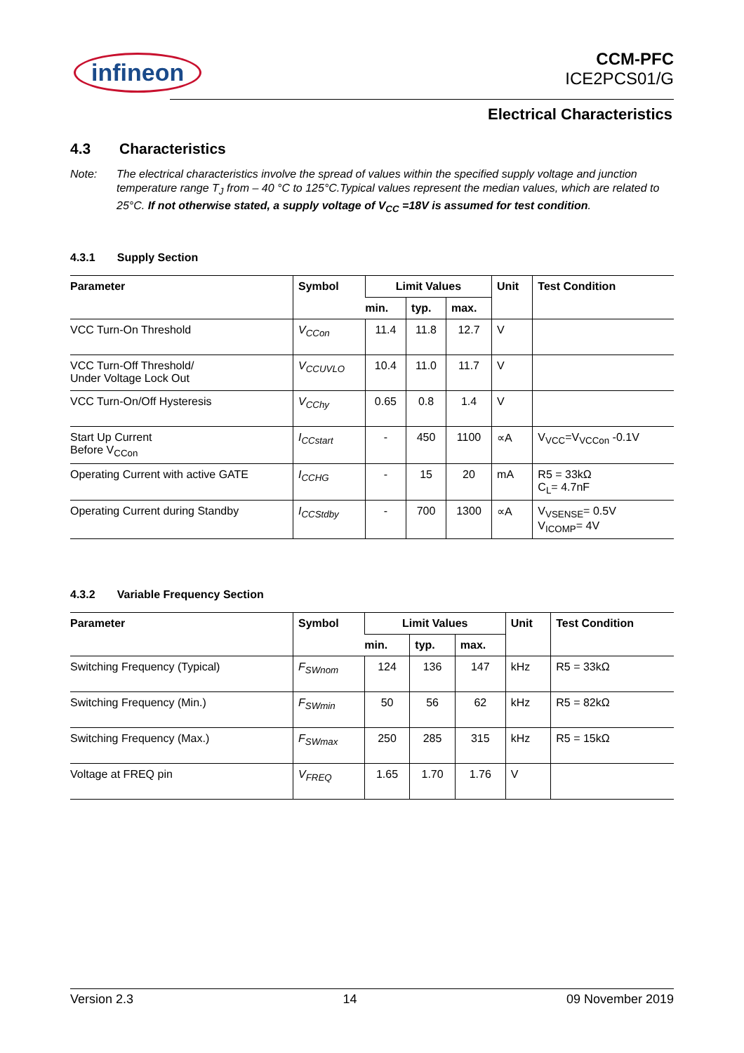infineon
CCM-PFC
ICE2PCS01/G
Electrical Characteristics
4.3 Characteristics
Note: The electrical characteristics involve the spread of values within the specified supply voltage and junction temperature range T<sub>J</sub> from – 40 °C to 125°C.Typical values represent the median values, which are related to 25°C. If not otherwise stated, a supply voltage of V<sub>CC</sub> =18V is assumed for test condition.
4.3.1 Supply Section
| Parameter | Symbol | Limit Values | | | Unit | Test Condition |
| --- | --- | --- | --- | --- | --- | --- |
| | | min. | typ. | max. | | |
| VCC Turn-On Threshold | V<sub>CCon</sub> | 11.4 | 11.8 | 12.7 | V | |
| VCC Turn-Off Threshold/ Under Voltage Lock Out | V<sub>CCUVLO</sub> | 10.4 | 11.0 | 11.7 | V | |
| VCC Turn-On/Off Hysteresis | V<sub>CChy</sub> | 0.65 | 0.8 | 1.4 | V | |
| Start Up Current Before V<sub>CCon</sub> | I<sub>CCstart</sub> | - | 450 | 1100 | ∝A | V<sub>VCC</sub>=V<sub>VCCon</sub> -0.1V |
| Operating Current with active GATE | I<sub>CCHG</sub> | - | 15 | 20 | mA | R5 = 33kΩ C<sub>L</sub>= 4.7nF |
| Operating Current during Standby | I<sub>CCStdby</sub> | - | 700 | 1300 | ∝A | V<sub>VSENSE</sub>= 0.5V V<sub>ICOMP</sub>= 4V |
4.3.2 Variable Frequency Section
| Parameter | Symbol | Limit Values | | | Unit | Test Condition |
| --- | --- | --- | --- | --- | --- | --- |
| | | min. | typ. | max. | | |
| Switching Frequency (Typical) | F<sub>SWnom</sub> | 124 | 136 | 147 | kHz | R5 = 33kΩ |
| Switching Frequency (Min.) | F<sub>SWmin</sub> | 50 | 56 | 62 | kHz | R5 = 82kΩ |
| Switching Frequency (Max.) | F<sub>SWmax</sub> | 250 | 285 | 315 | kHz | R5 = 15kΩ |
| Voltage at FREQ pin | V<sub>FREQ</sub> | 1.65 | 1.70 | 1.76 | V | |
Version 2.3 14 09 November 2019